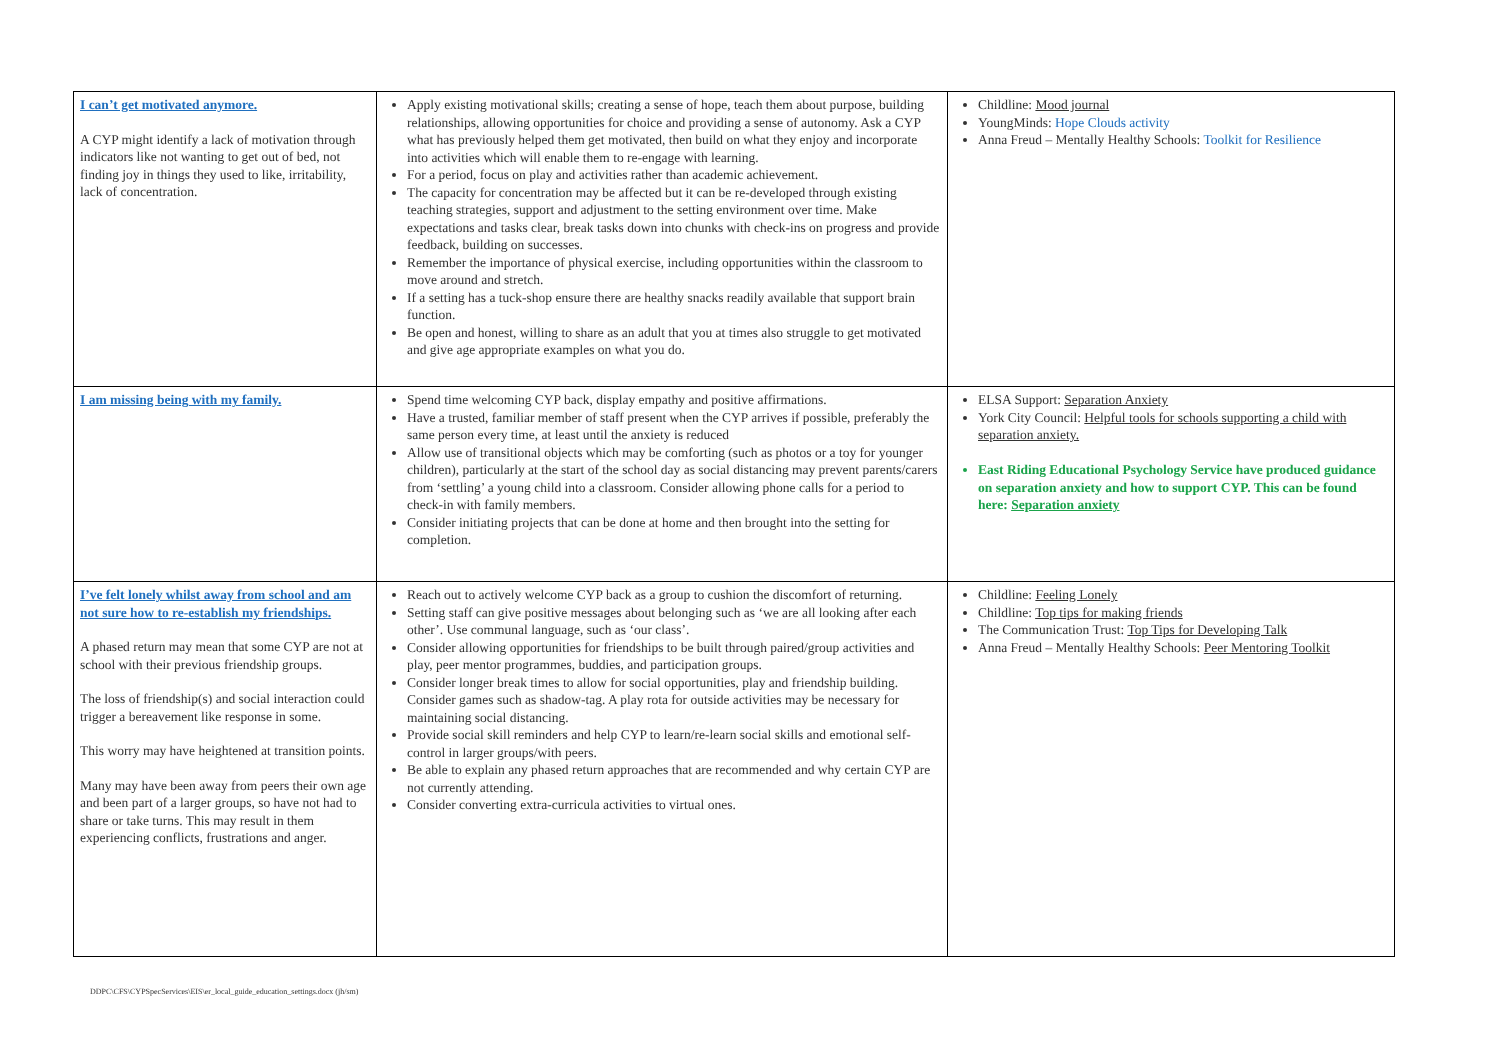| I can’t get motivated anymore. A CYP might identify a lack of motivation through indicators like not wanting to get out of bed, not finding joy in things they used to like, irritability, lack of concentration. | Apply existing motivational skills; creating a sense of hope, teach them about purpose, building relationships, allowing opportunities for choice and providing a sense of autonomy. Ask a CYP what has previously helped them get motivated, then build on what they enjoy and incorporate into activities which will enable them to re-engage with learning. For a period, focus on play and activities rather than academic achievement. The capacity for concentration may be affected but it can be re-developed through existing teaching strategies, support and adjustment to the setting environment over time. Make expectations and tasks clear, break tasks down into chunks with check-ins on progress and provide feedback, building on successes. Remember the importance of physical exercise, including opportunities within the classroom to move around and stretch. If a setting has a tuck-shop ensure there are healthy snacks readily available that support brain function. Be open and honest, willing to share as an adult that you at times also struggle to get motivated and give age appropriate examples on what you do. | Childline: Mood journal YoungMinds: Hope Clouds activity Anna Freud – Mentally Healthy Schools: Toolkit for Resilience |
| I am missing being with my family. | Spend time welcoming CYP back, display empathy and positive affirmations. Have a trusted, familiar member of staff present when the CYP arrives if possible, preferably the same person every time, at least until the anxiety is reduced Allow use of transitional objects which may be comforting (such as photos or a toy for younger children), particularly at the start of the school day as social distancing may prevent parents/carers from ‘settling’ a young child into a classroom. Consider allowing phone calls for a period to check-in with family members. Consider initiating projects that can be done at home and then brought into the setting for completion. | ELSA Support: Separation Anxiety York City Council: Helpful tools for schools supporting a child with separation anxiety. East Riding Educational Psychology Service have produced guidance on separation anxiety and how to support CYP. This can be found here: Separation anxiety |
| I’ve felt lonely whilst away from school and am not sure how to re-establish my friendships. A phased return may mean that some CYP are not at school with their previous friendship groups. The loss of friendship(s) and social interaction could trigger a bereavement like response in some. This worry may have heightened at transition points. Many may have been away from peers their own age and been part of a larger groups, so have not had to share or take turns. This may result in them experiencing conflicts, frustrations and anger. | Reach out to actively welcome CYP back as a group to cushion the discomfort of returning. Setting staff can give positive messages about belonging such as ‘we are all looking after each other’. Use communal language, such as ‘our class’. Consider allowing opportunities for friendships to be built through paired/group activities and play, peer mentor programmes, buddies, and participation groups. Consider longer break times to allow for social opportunities, play and friendship building. Consider games such as shadow-tag. A play rota for outside activities may be necessary for maintaining social distancing. Provide social skill reminders and help CYP to learn/re-learn social skills and emotional self-control in larger groups/with peers. Be able to explain any phased return approaches that are recommended and why certain CYP are not currently attending. Consider converting extra-curricula activities to virtual ones. | Childline: Feeling Lonely Childline: Top tips for making friends The Communication Trust: Top Tips for Developing Talk Anna Freud – Mentally Healthy Schools: Peer Mentoring Toolkit |
DDPC\CFS\CYPSpecServices\EIS\er_local_guide_education_settings.docx (jh/sm)